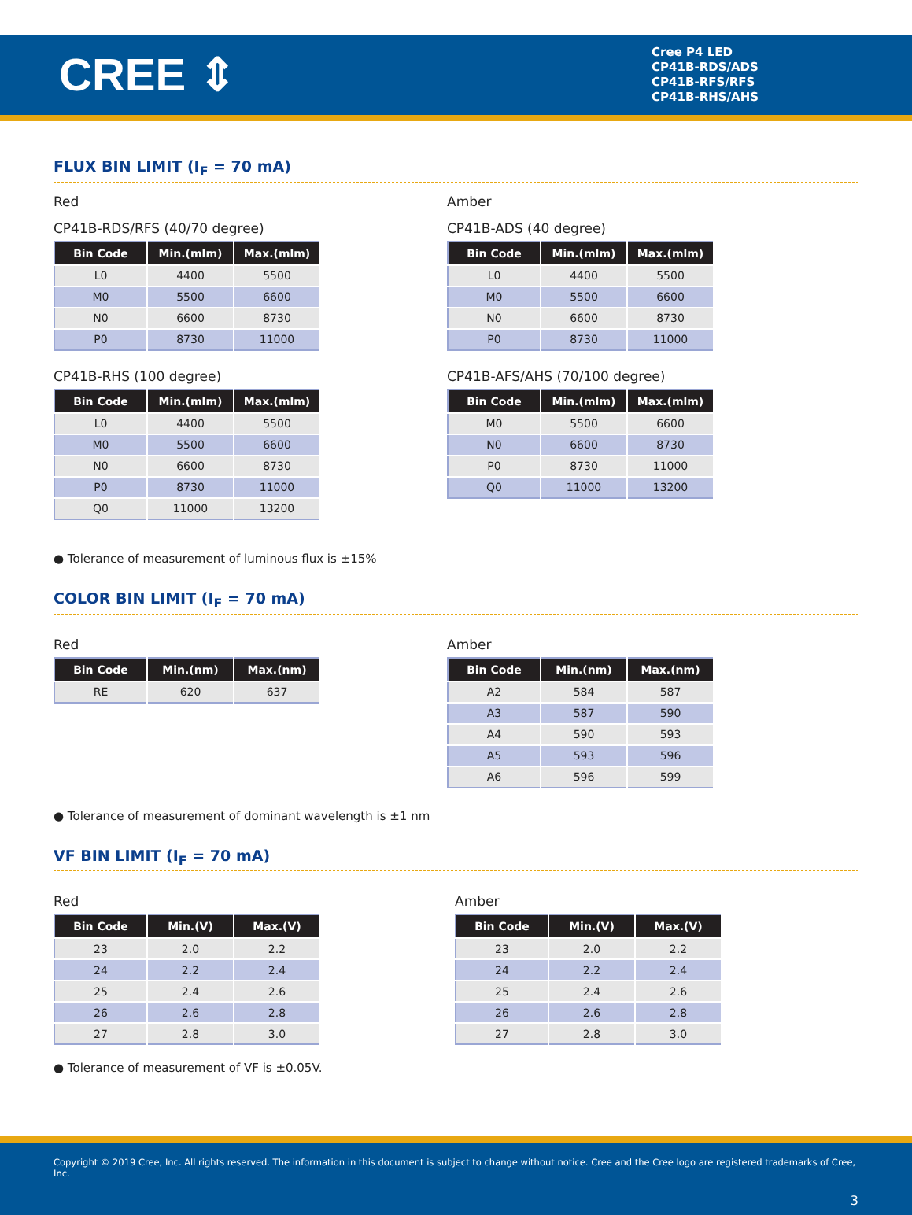CREE ⇕
Cree P4 LED
CP41B-RDS/ADS
CP41B-RFS/RFS
CP41B-RHS/AHS
FLUX BIN LIMIT (I<sub>F</sub> = 70 mA)
Red
CP41B-RDS/RFS (40/70 degree)
| Bin Code | Min.(mlm) | Max.(mlm) |
| --- | --- | --- |
| L0 | 4400 | 5500 |
| M0 | 5500 | 6600 |
| N0 | 6600 | 8730 |
| P0 | 8730 | 11000 |
CP41B-RHS (100 degree)
| Bin Code | Min.(mlm) | Max.(mlm) |
| --- | --- | --- |
| L0 | 4400 | 5500 |
| M0 | 5500 | 6600 |
| N0 | 6600 | 8730 |
| P0 | 8730 | 11000 |
| Q0 | 11000 | 13200 |
Amber
CP41B-ADS (40 degree)
| Bin Code | Min.(mlm) | Max.(mlm) |
| --- | --- | --- |
| L0 | 4400 | 5500 |
| M0 | 5500 | 6600 |
| N0 | 6600 | 8730 |
| P0 | 8730 | 11000 |
CP41B-AFS/AHS (70/100 degree)
| Bin Code | Min.(mlm) | Max.(mlm) |
| --- | --- | --- |
| M0 | 5500 | 6600 |
| N0 | 6600 | 8730 |
| P0 | 8730 | 11000 |
| Q0 | 11000 | 13200 |
● Tolerance of measurement of luminous flux is ±15%
COLOR BIN LIMIT (I<sub>F</sub> = 70 mA)
Red
| Bin Code | Min.(nm) | Max.(nm) |
| --- | --- | --- |
| RE | 620 | 637 |
Amber
| Bin Code | Min.(nm) | Max.(nm) |
| --- | --- | --- |
| A2 | 584 | 587 |
| A3 | 587 | 590 |
| A4 | 590 | 593 |
| A5 | 593 | 596 |
| A6 | 596 | 599 |
● Tolerance of measurement of dominant wavelength is ±1 nm
VF BIN LIMIT (I<sub>F</sub> = 70 mA)
Red
| Bin Code | Min.(V) | Max.(V) |
| --- | --- | --- |
| 23 | 2.0 | 2.2 |
| 24 | 2.2 | 2.4 |
| 25 | 2.4 | 2.6 |
| 26 | 2.6 | 2.8 |
| 27 | 2.8 | 3.0 |
Amber
| Bin Code | Min.(V) | Max.(V) |
| --- | --- | --- |
| 23 | 2.0 | 2.2 |
| 24 | 2.2 | 2.4 |
| 25 | 2.4 | 2.6 |
| 26 | 2.6 | 2.8 |
| 27 | 2.8 | 3.0 |
● Tolerance of measurement of VF is ±0.05V.
Copyright © 2019 Cree, Inc. All rights reserved. The information in this document is subject to change without notice. Cree and the Cree logo are registered trademarks of Cree, Inc.
3